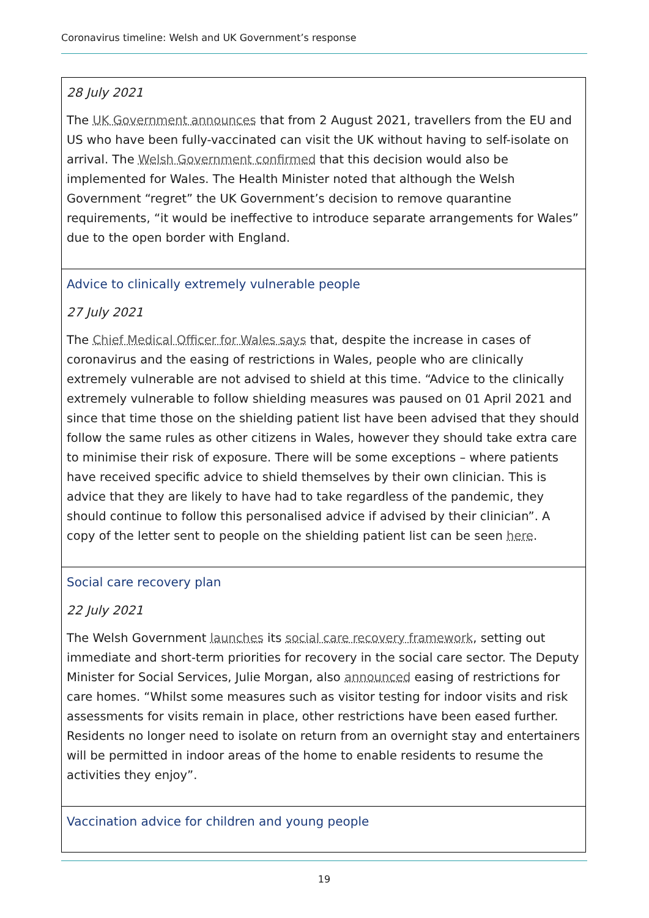Coronavirus timeline: Welsh and UK Government’s response
| 28 July 2021 The UK Government announces that from 2 August 2021, travellers from the EU and US who have been fully-vaccinated can visit the UK without having to self-isolate on arrival. The Welsh Government confirmed that this decision would also be implemented for Wales. The Health Minister noted that although the Welsh Government “regret” the UK Government’s decision to remove quarantine requirements, “it would be ineffective to introduce separate arrangements for Wales” due to the open border with England. |
| Advice to clinically extremely vulnerable people 27 July 2021 The Chief Medical Officer for Wales says that, despite the increase in cases of coronavirus and the easing of restrictions in Wales, people who are clinically extremely vulnerable are not advised to shield at this time. “Advice to the clinically extremely vulnerable to follow shielding measures was paused on 01 April 2021 and since that time those on the shielding patient list have been advised that they should follow the same rules as other citizens in Wales, however they should take extra care to minimise their risk of exposure. There will be some exceptions – where patients have received specific advice to shield themselves by their own clinician. This is advice that they are likely to have had to take regardless of the pandemic, they should continue to follow this personalised advice if advised by their clinician”. A copy of the letter sent to people on the shielding patient list can be seen here . |
| Social care recovery plan 22 July 2021 The Welsh Government launches its social care recovery framework , setting out immediate and short-term priorities for recovery in the social care sector. The Deputy Minister for Social Services, Julie Morgan, also announced easing of restrictions for care homes. “Whilst some measures such as visitor testing for indoor visits and risk assessments for visits remain in place, other restrictions have been eased further. Residents no longer need to isolate on return from an overnight stay and entertainers will be permitted in indoor areas of the home to enable residents to resume the activities they enjoy”. |
| Vaccination advice for children and young people |
19